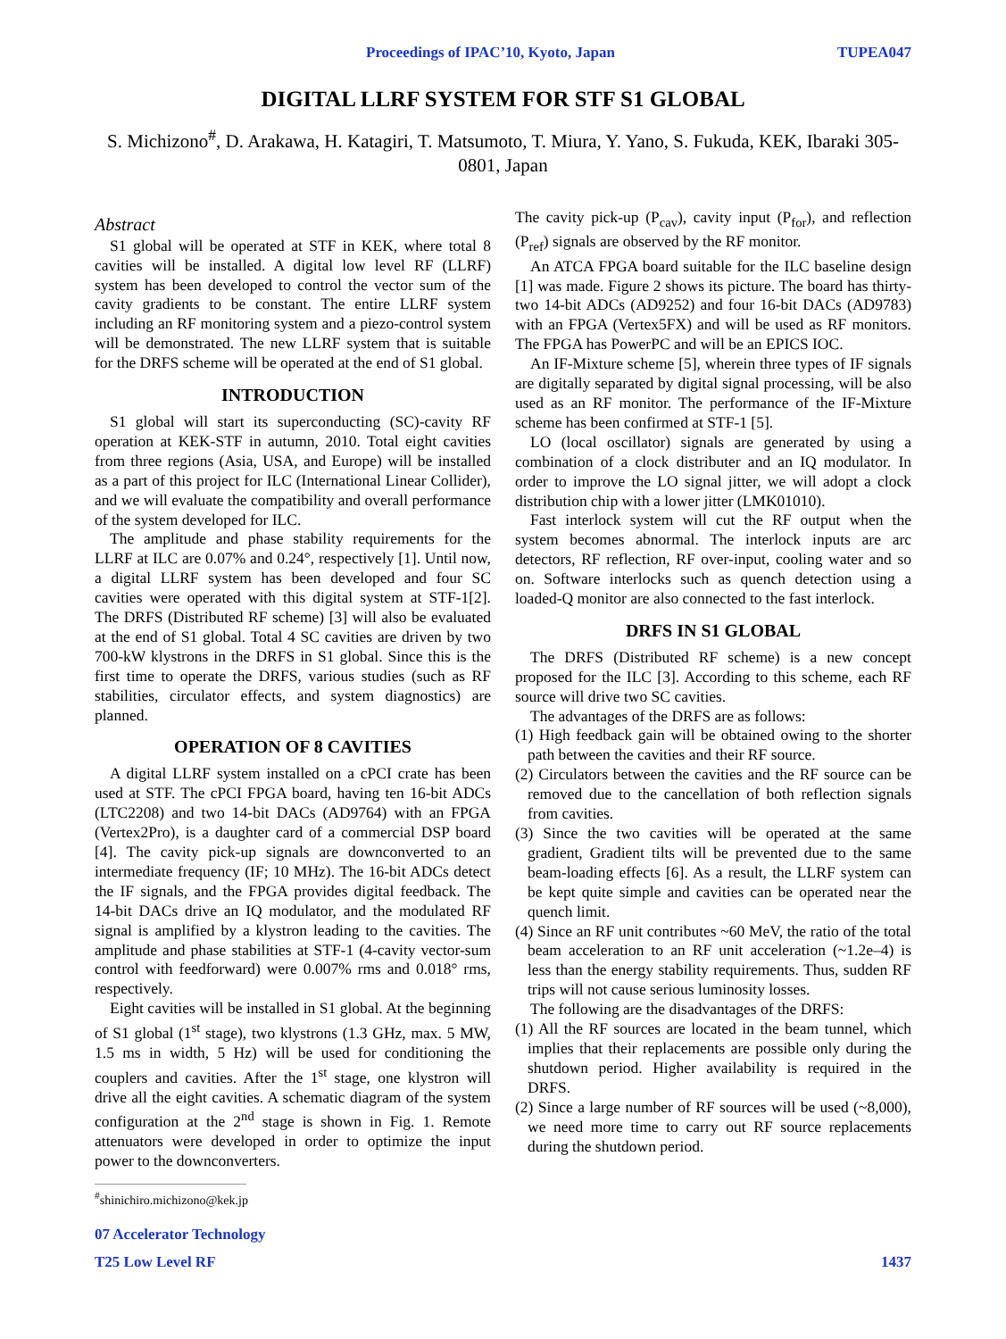Proceedings of IPAC’10, Kyoto, Japan TUPEA047
DIGITAL LLRF SYSTEM FOR STF S1 GLOBAL
S. Michizono<sup>#</sup>, D. Arakawa, H. Katagiri, T. Matsumoto, T. Miura, Y. Yano, S. Fukuda, KEK, Ibaraki 305-0801, Japan
Abstract
S1 global will be operated at STF in KEK, where total 8 cavities will be installed. A digital low level RF (LLRF) system has been developed to control the vector sum of the cavity gradients to be constant. The entire LLRF system including an RF monitoring system and a piezo-control system will be demonstrated. The new LLRF system that is suitable for the DRFS scheme will be operated at the end of S1 global.
INTRODUCTION
S1 global will start its superconducting (SC)-cavity RF operation at KEK-STF in autumn, 2010. Total eight cavities from three regions (Asia, USA, and Europe) will be installed as a part of this project for ILC (International Linear Collider), and we will evaluate the compatibility and overall performance of the system developed for ILC.
The amplitude and phase stability requirements for the LLRF at ILC are 0.07% and 0.24°, respectively [1]. Until now, a digital LLRF system has been developed and four SC cavities were operated with this digital system at STF-1[2]. The DRFS (Distributed RF scheme) [3] will also be evaluated at the end of S1 global. Total 4 SC cavities are driven by two 700-kW klystrons in the DRFS in S1 global. Since this is the first time to operate the DRFS, various studies (such as RF stabilities, circulator effects, and system diagnostics) are planned.
OPERATION OF 8 CAVITIES
A digital LLRF system installed on a cPCI crate has been used at STF. The cPCI FPGA board, having ten 16-bit ADCs (LTC2208) and two 14-bit DACs (AD9764) with an FPGA (Vertex2Pro), is a daughter card of a commercial DSP board [4]. The cavity pick-up signals are downconverted to an intermediate frequency (IF; 10 MHz). The 16-bit ADCs detect the IF signals, and the FPGA provides digital feedback. The 14-bit DACs drive an IQ modulator, and the modulated RF signal is amplified by a klystron leading to the cavities. The amplitude and phase stabilities at STF-1 (4-cavity vector-sum control with feedforward) were 0.007% rms and 0.018° rms, respectively.
Eight cavities will be installed in S1 global. At the beginning of S1 global (1<sup>st</sup> stage), two klystrons (1.3 GHz, max. 5 MW, 1.5 ms in width, 5 Hz) will be used for conditioning the couplers and cavities. After the 1<sup>st</sup> stage, one klystron will drive all the eight cavities. A schematic diagram of the system configuration at the 2<sup>nd</sup> stage is shown in Fig. 1. Remote attenuators were developed in order to optimize the input power to the downconverters.
<sup>#</sup> shinichiro.michizono@kek.jp
The cavity pick-up (P<sub>cav</sub>), cavity input (P<sub>for</sub>), and reflection (P<sub>ref</sub>) signals are observed by the RF monitor.
An ATCA FPGA board suitable for the ILC baseline design [1] was made. Figure 2 shows its picture. The board has thirty-two 14-bit ADCs (AD9252) and four 16-bit DACs (AD9783) with an FPGA (Vertex5FX) and will be used as RF monitors. The FPGA has PowerPC and will be an EPICS IOC.
An IF-Mixture scheme [5], wherein three types of IF signals are digitally separated by digital signal processing, will be also used as an RF monitor. The performance of the IF-Mixture scheme has been confirmed at STF-1 [5].
LO (local oscillator) signals are generated by using a combination of a clock distributer and an IQ modulator. In order to improve the LO signal jitter, we will adopt a clock distribution chip with a lower jitter (LMK01010).
Fast interlock system will cut the RF output when the system becomes abnormal. The interlock inputs are arc detectors, RF reflection, RF over-input, cooling water and so on. Software interlocks such as quench detection using a loaded-Q monitor are also connected to the fast interlock.
DRFS IN S1 GLOBAL
The DRFS (Distributed RF scheme) is a new concept proposed for the ILC [3]. According to this scheme, each RF source will drive two SC cavities.
The advantages of the DRFS are as follows:
(1) High feedback gain will be obtained owing to the shorter path between the cavities and their RF source.
(2) Circulators between the cavities and the RF source can be removed due to the cancellation of both reflection signals from cavities.
(3) Since the two cavities will be operated at the same gradient, Gradient tilts will be prevented due to the same beam-loading effects [6]. As a result, the LLRF system can be kept quite simple and cavities can be operated near the quench limit.
(4) Since an RF unit contributes ~60 MeV, the ratio of the total beam acceleration to an RF unit acceleration (~1.2e–4) is less than the energy stability requirements. Thus, sudden RF trips will not cause serious luminosity losses.
The following are the disadvantages of the DRFS:
(1) All the RF sources are located in the beam tunnel, which implies that their replacements are possible only during the shutdown period. Higher availability is required in the DRFS.
(2) Since a large number of RF sources will be used (~8,000), we need more time to carry out RF source replacements during the shutdown period.
07 Accelerator Technology
T25 Low Level RF 1437